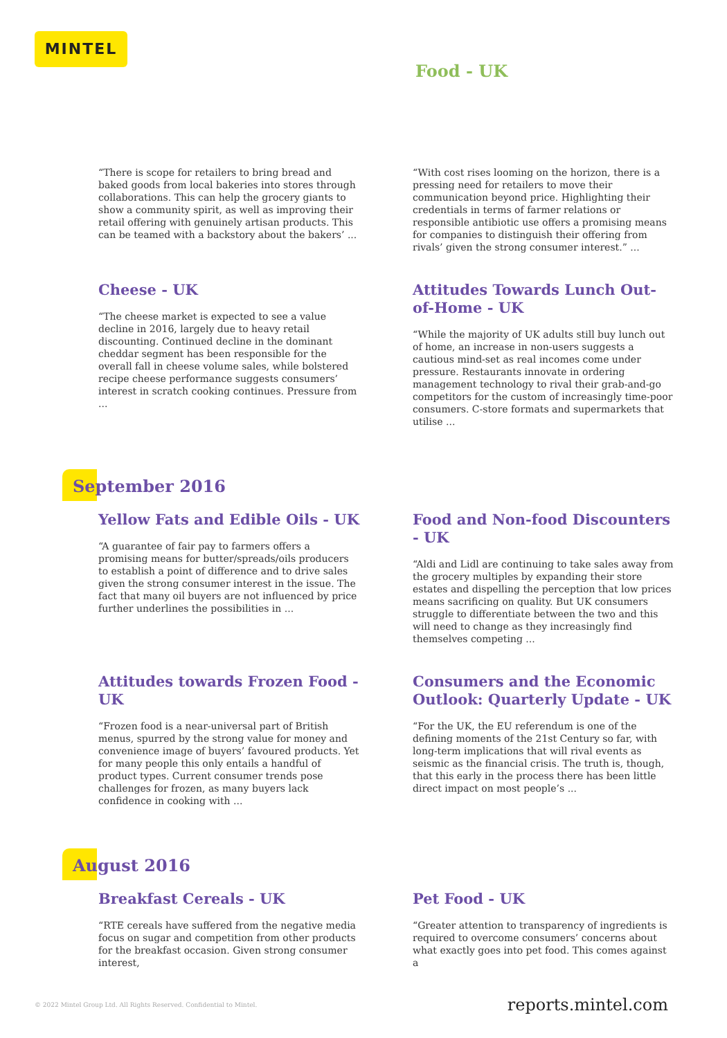MINTEL
Food - UK
“There is scope for retailers to bring bread and baked goods from local bakeries into stores through collaborations. This can help the grocery giants to show a community spirit, as well as improving their retail offering with genuinely artisan products. This can be teamed with a backstory about the bakers’ ...
“With cost rises looming on the horizon, there is a pressing need for retailers to move their communication beyond price. Highlighting their credentials in terms of farmer relations or responsible antibiotic use offers a promising means for companies to distinguish their offering from rivals’ given the strong consumer interest.” ...
Cheese - UK
“The cheese market is expected to see a value decline in 2016, largely due to heavy retail discounting. Continued decline in the dominant cheddar segment has been responsible for the overall fall in cheese volume sales, while bolstered recipe cheese performance suggests consumers’ interest in scratch cooking continues. Pressure from ...
Attitudes Towards Lunch Out-of-Home - UK
“While the majority of UK adults still buy lunch out of home, an increase in non-users suggests a cautious mind-set as real incomes come under pressure. Restaurants innovate in ordering management technology to rival their grab-and-go competitors for the custom of increasingly time-poor consumers. C-store formats and supermarkets that utilise ...
September 2016
Yellow Fats and Edible Oils - UK
“A guarantee of fair pay to farmers offers a promising means for butter/spreads/oils producers to establish a point of difference and to drive sales given the strong consumer interest in the issue. The fact that many oil buyers are not influenced by price further underlines the possibilities in ...
Food and Non-food Discounters - UK
“Aldi and Lidl are continuing to take sales away from the grocery multiples by expanding their store estates and dispelling the perception that low prices means sacrificing on quality. But UK consumers struggle to differentiate between the two and this will need to change as they increasingly find themselves competing ...
Attitudes towards Frozen Food - UK
“Frozen food is a near-universal part of British menus, spurred by the strong value for money and convenience image of buyers’ favoured products. Yet for many people this only entails a handful of product types. Current consumer trends pose challenges for frozen, as many buyers lack confidence in cooking with ...
Consumers and the Economic Outlook: Quarterly Update - UK
“For the UK, the EU referendum is one of the defining moments of the 21st Century so far, with long-term implications that will rival events as seismic as the financial crisis. The truth is, though, that this early in the process there has been little direct impact on most people’s ...
August 2016
Breakfast Cereals - UK
“RTE cereals have suffered from the negative media focus on sugar and competition from other products for the breakfast occasion. Given strong consumer interest,
Pet Food - UK
“Greater attention to transparency of ingredients is required to overcome consumers’ concerns about what exactly goes into pet food. This comes against a
© 2022 Mintel Group Ltd. All Rights Reserved. Confidential to Mintel. reports.mintel.com